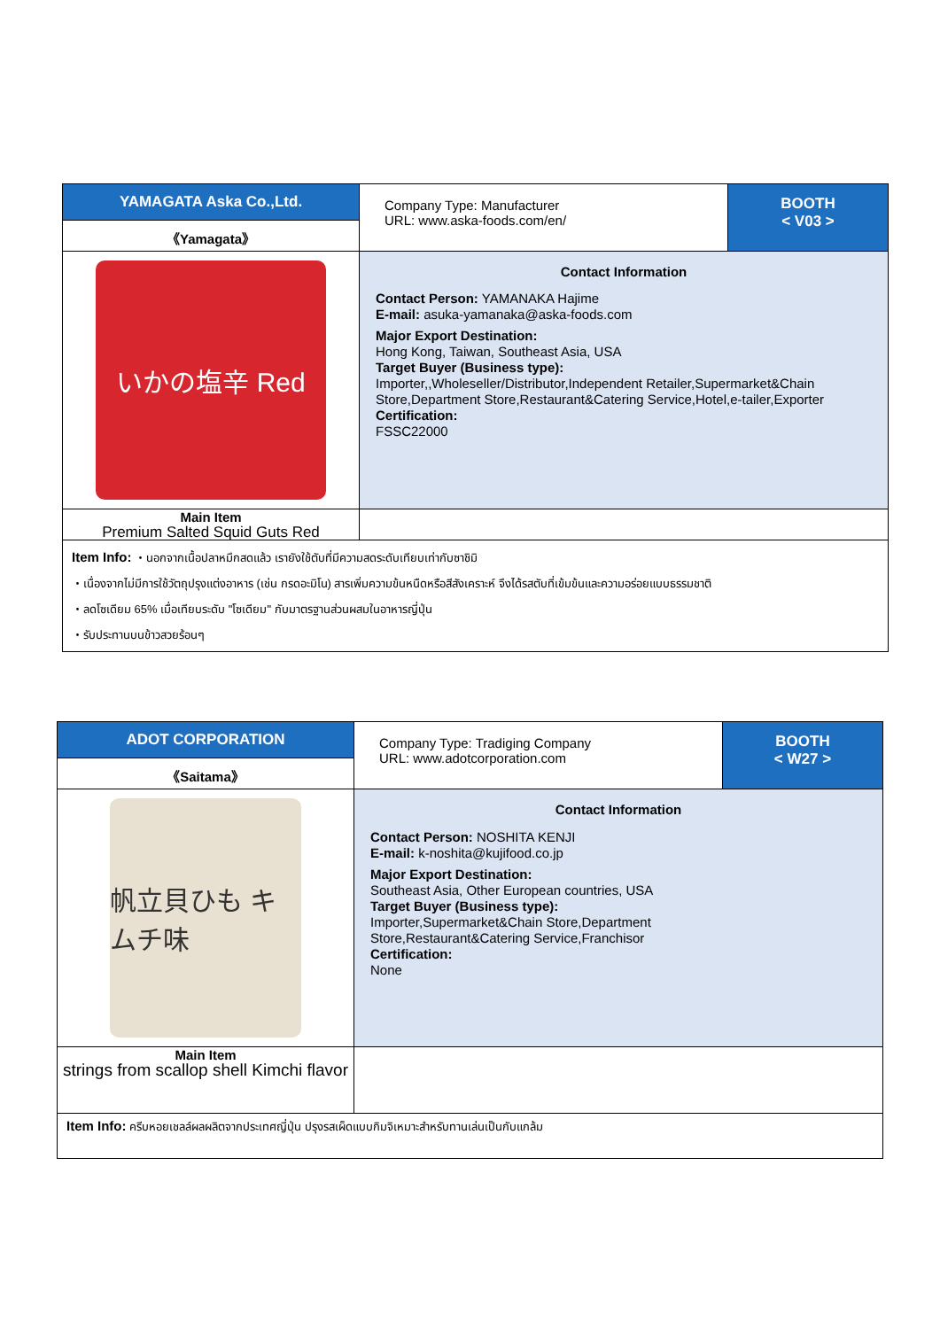| YAMAGATA Aska Co.,Ltd. | Company Type: Manufacturer URL: www.aska-foods.com/en/ | BOOTH < V03 > |
| 《Yamagata》 | | |
| いかの塩辛 Red | Contact Information | |
| Main Item Premium Salted Squid Guts Red | | |
| Item Info: ・นอกจากเนื้อปลาหมึกสดแล้ว เรายังใช้ตับที่มีความสดระดับเทียบเท่ากับซาชิมิ ・เนื่องจากไม่มีการใช้วัตถุปรุงแต่งอาหาร (เช่น กรดอะมิโน) สารเพิ่มความข้นหนืดหรือสีสังเคราะห์ จึงได้รสตับที่เข้มข้นและความอร่อยแบบธรรมชาติ ・ลดโซเดียม 65% เมื่อเทียบระดับ "โซเดียม" กับมาตรฐานส่วนผสมในอาหารญี่ปุ่น ・รับประทานบนข้าวสวยร้อนๆ | | |
Contact Person: YAMANAKA Hajime
E-mail: asuka-yamanaka@aska-foods.com
Major Export Destination:
Hong Kong, Taiwan, Southeast Asia, USA
Target Buyer (Business type):
Importer,,Wholeseller/Distributor,Independent Retailer,Supermarket&Chain Store,Department Store,Restaurant&Catering Service,Hotel,e-tailer,Exporter
Certification:
FSSC22000
| ADOT CORPORATION | Company Type: Tradiging Company URL: www.adotcorporation.com | BOOTH < W27 > |
| 《Saitama》 | | |
| 帆立貝ひも キムチ味 | Contact Information | |
| Main Item strings from scallop shell Kimchi flavor | | |
| Item Info: ครีบหอยเชลล์ผลผลิตจากประเทศญี่ปุ่น ปรุงรสเผ็ดแบบกิมจิเหมาะสำหรับทานเล่นเป็นกับแกล้ม | | |
Contact Person: NOSHITA KENJI
E-mail: k-noshita@kujifood.co.jp
Major Export Destination:
Southeast Asia, Other European countries, USA
Target Buyer (Business type):
Importer,Supermarket&Chain Store,Department
Store,Restaurant&Catering Service,Franchisor
Certification:
None